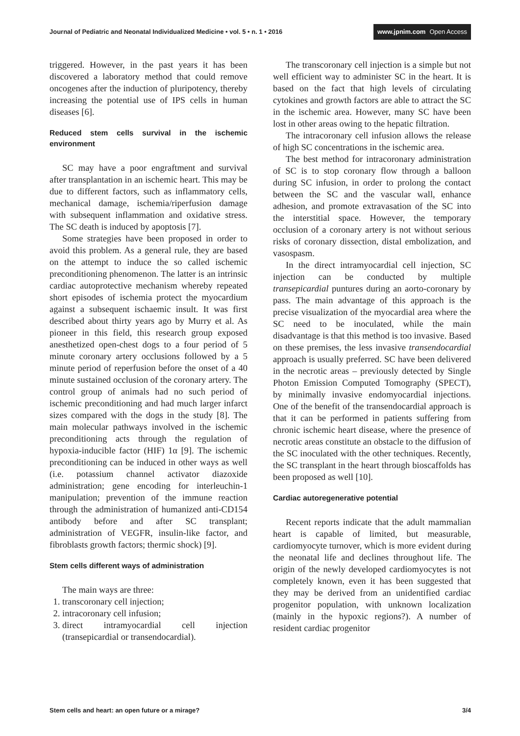Journal of Pediatric and Neonatal Individualized Medicine • vol. 5 • n. 1 • 2016
www.jpnim.com Open Access
triggered. However, in the past years it has been discovered a laboratory method that could remove oncogenes after the induction of pluripotency, thereby increasing the potential use of IPS cells in human diseases [6].
Reduced stem cells survival in the ischemic environment
SC may have a poor engraftment and survival after transplantation in an ischemic heart. This may be due to different factors, such as inflammatory cells, mechanical damage, ischemia/riperfusion damage with subsequent inflammation and oxidative stress. The SC death is induced by apoptosis [7].
Some strategies have been proposed in order to avoid this problem. As a general rule, they are based on the attempt to induce the so called ischemic preconditioning phenomenon. The latter is an intrinsic cardiac autoprotective mechanism whereby repeated short episodes of ischemia protect the myocardium against a subsequent ischaemic insult. It was first described about thirty years ago by Murry et al. As pioneer in this field, this research group exposed anesthetized open-chest dogs to a four period of 5 minute coronary artery occlusions followed by a 5 minute period of reperfusion before the onset of a 40 minute sustained occlusion of the coronary artery. The control group of animals had no such period of ischemic preconditioning and had much larger infarct sizes compared with the dogs in the study [8]. The main molecular pathways involved in the ischemic preconditioning acts through the regulation of hypoxia-inducible factor (HIF) 1α [9]. The ischemic preconditioning can be induced in other ways as well (i.e. potassium channel activator diazoxide administration; gene encoding for interleuchin-1 manipulation; prevention of the immune reaction through the administration of humanized anti-CD154 antibody before and after SC transplant; administration of VEGFR, insulin-like factor, and fibroblasts growth factors; thermic shock) [9].
Stem cells different ways of administration
The main ways are three:
1. transcoronary cell injection;
2. intracoronary cell infusion;
3. direct intramyocardial cell injection (transepicardial or transendocardial).
The transcoronary cell injection is a simple but not well efficient way to administer SC in the heart. It is based on the fact that high levels of circulating cytokines and growth factors are able to attract the SC in the ischemic area. However, many SC have been lost in other areas owing to the hepatic filtration.
The intracoronary cell infusion allows the release of high SC concentrations in the ischemic area.
The best method for intracoronary administration of SC is to stop coronary flow through a balloon during SC infusion, in order to prolong the contact between the SC and the vascular wall, enhance adhesion, and promote extravasation of the SC into the interstitial space. However, the temporary occlusion of a coronary artery is not without serious risks of coronary dissection, distal embolization, and vasospasm.
In the direct intramyocardial cell injection, SC injection can be conducted by multiple transepicardial puntures during an aorto-coronary by pass. The main advantage of this approach is the precise visualization of the myocardial area where the SC need to be inoculated, while the main disadvantage is that this method is too invasive. Based on these premises, the less invasive transendocardial approach is usually preferred. SC have been delivered in the necrotic areas – previously detected by Single Photon Emission Computed Tomography (SPECT), by minimally invasive endomyocardial injections. One of the benefit of the transendocardial approach is that it can be performed in patients suffering from chronic ischemic heart disease, where the presence of necrotic areas constitute an obstacle to the diffusion of the SC inoculated with the other techniques. Recently, the SC transplant in the heart through bioscaffolds has been proposed as well [10].
Cardiac autoregenerative potential
Recent reports indicate that the adult mammalian heart is capable of limited, but measurable, cardiomyocyte turnover, which is more evident during the neonatal life and declines throughout life. The origin of the newly developed cardiomyocytes is not completely known, even it has been suggested that they may be derived from an unidentified cardiac progenitor population, with unknown localization (mainly in the hypoxic regions?). A number of resident cardiac progenitor
Stem cells and heart: an open future or a mirage?
3/4